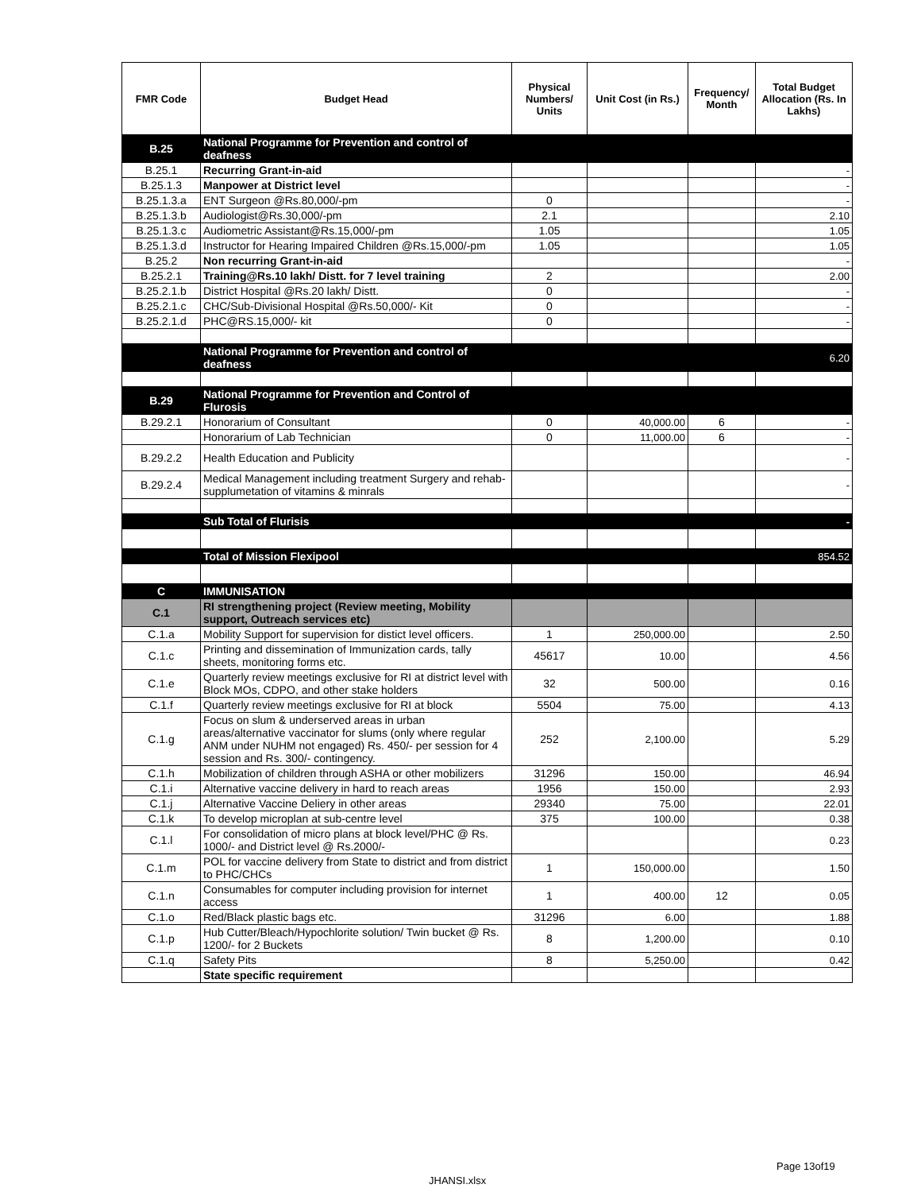| FMR Code | Budget Head | Physical Numbers/ Units | Unit Cost (in Rs.) | Frequency/ Month | Total Budget Allocation (Rs. In Lakhs) |
| --- | --- | --- | --- | --- | --- |
| B.25 | National Programme for Prevention and control of deafness | | | | |
| B.25.1 | Recurring Grant-in-aid | | | | - |
| B.25.1.3 | Manpower at District level | | | | - |
| B.25.1.3.a | ENT Surgeon @Rs.80,000/-pm | 0 | | | - |
| B.25.1.3.b | Audiologist@Rs.30,000/-pm | 2.1 | | | 2.10 |
| B.25.1.3.c | Audiometric Assistant@Rs.15,000/-pm | 1.05 | | | 1.05 |
| B.25.1.3.d | Instructor for Hearing Impaired Children @Rs.15,000/-pm | 1.05 | | | 1.05 |
| B.25.2 | Non recurring Grant-in-aid | | | | - |
| B.25.2.1 | Training@Rs.10 lakh/ Distt. for 7 level training | 2 | | | 2.00 |
| B.25.2.1.b | District Hospital @Rs.20 lakh/ Distt. | 0 | | | - |
| B.25.2.1.c | CHC/Sub-Divisional Hospital @Rs.50,000/- Kit | 0 | | | - |
| B.25.2.1.d | PHC@RS.15,000/- kit | 0 | | | - |
| | National Programme for Prevention and control of deafness | | | | 6.20 |
| B.29 | National Programme for Prevention and Control of Flurosis | | | | |
| B.29.2.1 | Honorarium of Consultant | 0 | 40,000.00 | 6 | - |
| | Honorarium of Lab Technician | 0 | 11,000.00 | 6 | - |
| B.29.2.2 | Health Education and Publicity | | | | - |
| B.29.2.4 | Medical Management including treatment Surgery and rehab-supplumetation of vitamins & minrals | | | | - |
| | Sub Total of Flurisis | | | | - |
| | Total of Mission Flexipool | | | | 854.52 |
| C | IMMUNISATION | | | | |
| C.1 | RI strengthening project (Review meeting, Mobility support, Outreach services etc) | | | | |
| C.1.a | Mobility Support for supervision for distict level officers. | 1 | 250,000.00 | | 2.50 |
| C.1.c | Printing and dissemination of Immunization cards, tally sheets, monitoring forms etc. | 45617 | 10.00 | | 4.56 |
| C.1.e | Quarterly review meetings exclusive for RI at district level with Block MOs, CDPO, and other stake holders | 32 | 500.00 | | 0.16 |
| C.1.f | Quarterly review meetings exclusive for RI at block | 5504 | 75.00 | | 4.13 |
| C.1.g | Focus on slum & underserved areas in urban areas/alternative vaccinator for slums (only where regular ANM under NUHM not engaged) Rs. 450/- per session for 4 session and Rs. 300/- contingency. | 252 | 2,100.00 | | 5.29 |
| C.1.h | Mobilization of children through ASHA or other mobilizers | 31296 | 150.00 | | 46.94 |
| C.1.i | Alternative vaccine delivery in hard to reach areas | 1956 | 150.00 | | 2.93 |
| C.1.j | Alternative Vaccine Deliery in other areas | 29340 | 75.00 | | 22.01 |
| C.1.k | To develop microplan at sub-centre level | 375 | 100.00 | | 0.38 |
| C.1.l | For consolidation of micro plans at block level/PHC @ Rs. 1000/- and District level @ Rs.2000/- | | | | 0.23 |
| C.1.m | POL for vaccine delivery from State to district and from district to PHC/CHCs | 1 | 150,000.00 | | 1.50 |
| C.1.n | Consumables for computer including provision for internet access | 1 | 400.00 | 12 | 0.05 |
| C.1.o | Red/Black plastic bags etc. | 31296 | 6.00 | | 1.88 |
| C.1.p | Hub Cutter/Bleach/Hypochlorite solution/ Twin bucket @ Rs. 1200/- for 2 Buckets | 8 | 1,200.00 | | 0.10 |
| C.1.q | Safety Pits | 8 | 5,250.00 | | 0.42 |
| | State specific requirement | | | | |
Page 13of19
JHANSI.xlsx